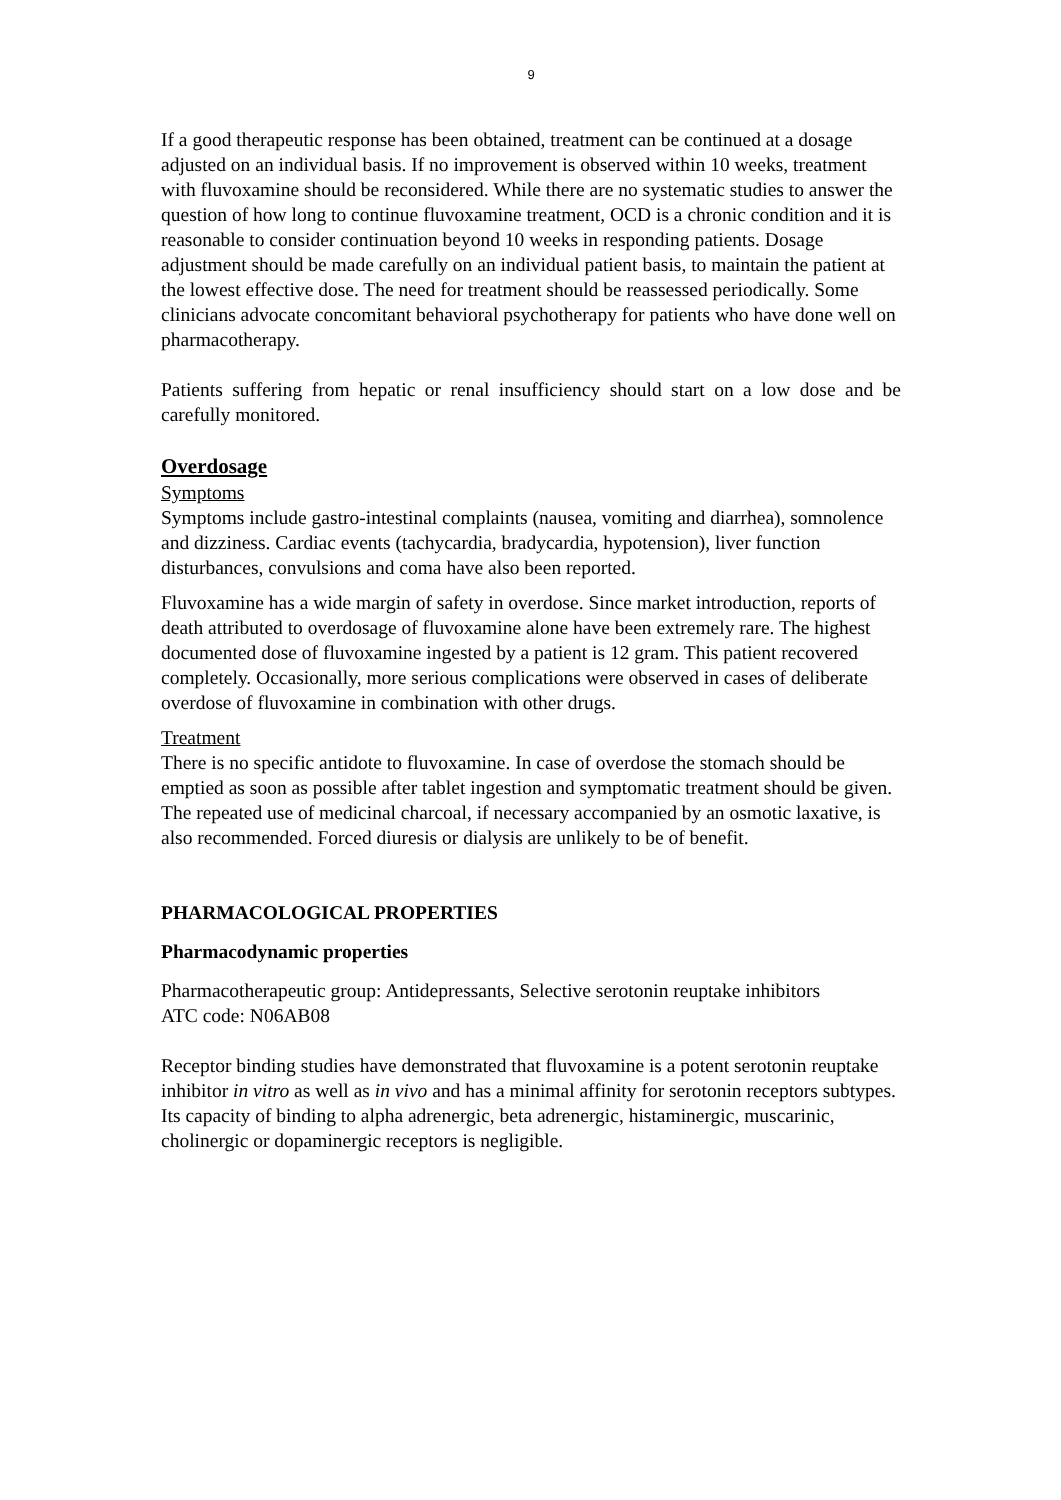9
If a good therapeutic response has been obtained, treatment can be continued at a dosage adjusted on an individual basis. If no improvement is observed within 10 weeks, treatment with fluvoxamine should be reconsidered. While there are no systematic studies to answer the question of how long to continue fluvoxamine treatment, OCD is a chronic condition and it is reasonable to consider continuation beyond 10 weeks in responding patients. Dosage adjustment should be made carefully on an individual patient basis, to maintain the patient at the lowest effective dose. The need for treatment should be reassessed periodically. Some clinicians advocate concomitant behavioral psychotherapy for patients who have done well on pharmacotherapy.
Patients suffering from hepatic or renal insufficiency should start on a low dose and be carefully monitored.
Overdosage
Symptoms
Symptoms include gastro-intestinal complaints (nausea, vomiting and diarrhea), somnolence and dizziness. Cardiac events (tachycardia, bradycardia, hypotension), liver function disturbances, convulsions and coma have also been reported.
Fluvoxamine has a wide margin of safety in overdose. Since market introduction, reports of death attributed to overdosage of fluvoxamine alone have been extremely rare. The highest documented dose of fluvoxamine ingested by a patient is 12 gram. This patient recovered completely. Occasionally, more serious complications were observed in cases of deliberate overdose of fluvoxamine in combination with other drugs.
Treatment
There is no specific antidote to fluvoxamine. In case of overdose the stomach should be emptied as soon as possible after tablet ingestion and symptomatic treatment should be given. The repeated use of medicinal charcoal, if necessary accompanied by an osmotic laxative, is also recommended. Forced diuresis or dialysis are unlikely to be of benefit.
PHARMACOLOGICAL PROPERTIES
Pharmacodynamic properties
Pharmacotherapeutic group: Antidepressants, Selective serotonin reuptake inhibitors
ATC code: N06AB08
Receptor binding studies have demonstrated that fluvoxamine is a potent serotonin reuptake inhibitor in vitro as well as in vivo and has a minimal affinity for serotonin receptors subtypes. Its capacity of binding to alpha adrenergic, beta adrenergic, histaminergic, muscarinic, cholinergic or dopaminergic receptors is negligible.